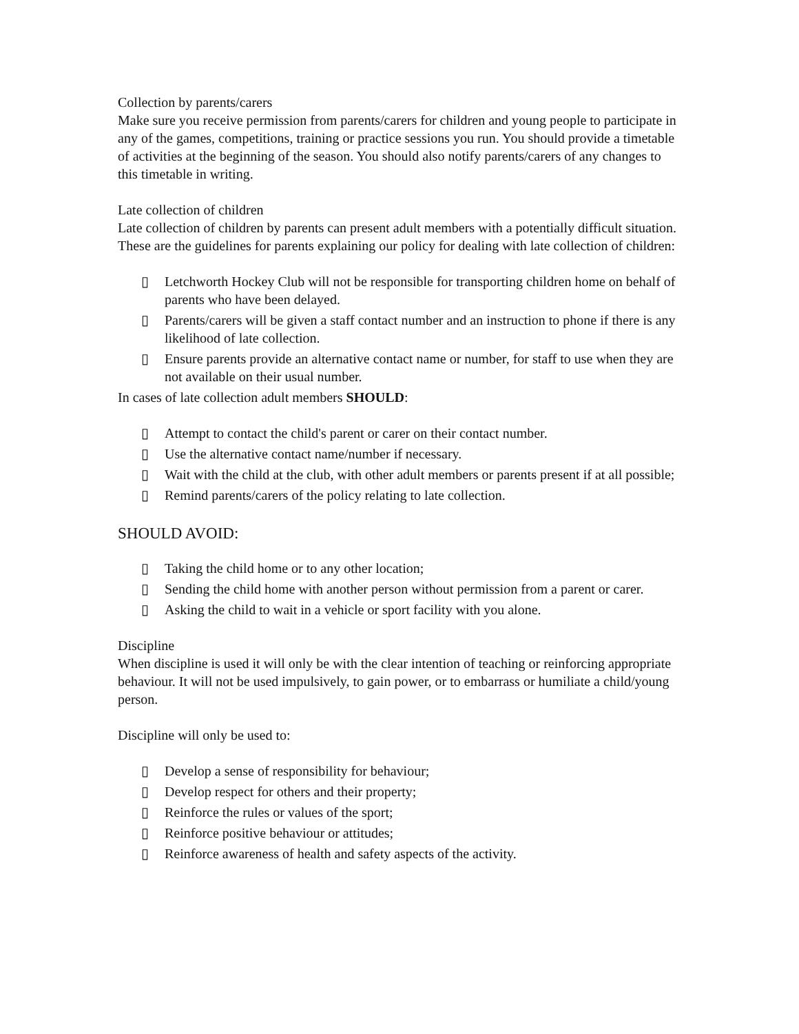Collection by parents/carers
Make sure you receive permission from parents/carers for children and young people to participate in any of the games, competitions, training or practice sessions you run. You should provide a timetable of activities at the beginning of the season. You should also notify parents/carers of any changes to this timetable in writing.
Late collection of children
Late collection of children by parents can present adult members with a potentially difficult situation. These are the guidelines for parents explaining our policy for dealing with late collection of children:
▯ Letchworth Hockey Club will not be responsible for transporting children home on behalf of parents who have been delayed.
▯ Parents/carers will be given a staff contact number and an instruction to phone if there is any likelihood of late collection.
▯ Ensure parents provide an alternative contact name or number, for staff to use when they are not available on their usual number.
In cases of late collection adult members SHOULD:
▯ Attempt to contact the child's parent or carer on their contact number.
▯ Use the alternative contact name/number if necessary.
▯ Wait with the child at the club, with other adult members or parents present if at all possible;
▯ Remind parents/carers of the policy relating to late collection.
SHOULD AVOID:
▯ Taking the child home or to any other location;
▯ Sending the child home with another person without permission from a parent or carer.
▯ Asking the child to wait in a vehicle or sport facility with you alone.
Discipline
When discipline is used it will only be with the clear intention of teaching or reinforcing appropriate behaviour. It will not be used impulsively, to gain power, or to embarrass or humiliate a child/young person.
Discipline will only be used to:
▯ Develop a sense of responsibility for behaviour;
▯ Develop respect for others and their property;
▯ Reinforce the rules or values of the sport;
▯ Reinforce positive behaviour or attitudes;
▯ Reinforce awareness of health and safety aspects of the activity.